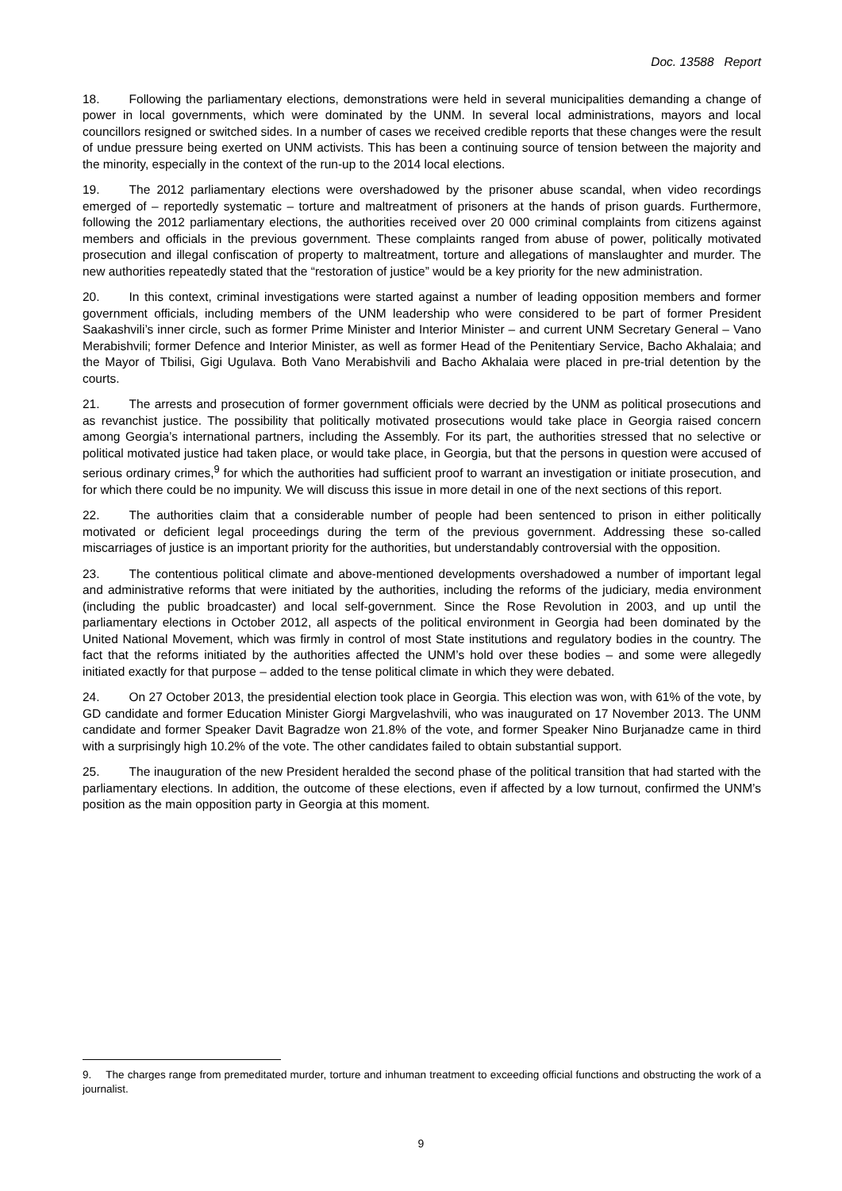Doc. 13588 Report
18. Following the parliamentary elections, demonstrations were held in several municipalities demanding a change of power in local governments, which were dominated by the UNM. In several local administrations, mayors and local councillors resigned or switched sides. In a number of cases we received credible reports that these changes were the result of undue pressure being exerted on UNM activists. This has been a continuing source of tension between the majority and the minority, especially in the context of the run-up to the 2014 local elections.
19. The 2012 parliamentary elections were overshadowed by the prisoner abuse scandal, when video recordings emerged of – reportedly systematic – torture and maltreatment of prisoners at the hands of prison guards. Furthermore, following the 2012 parliamentary elections, the authorities received over 20 000 criminal complaints from citizens against members and officials in the previous government. These complaints ranged from abuse of power, politically motivated prosecution and illegal confiscation of property to maltreatment, torture and allegations of manslaughter and murder. The new authorities repeatedly stated that the “restoration of justice” would be a key priority for the new administration.
20. In this context, criminal investigations were started against a number of leading opposition members and former government officials, including members of the UNM leadership who were considered to be part of former President Saakashvili’s inner circle, such as former Prime Minister and Interior Minister – and current UNM Secretary General – Vano Merabishvili; former Defence and Interior Minister, as well as former Head of the Penitentiary Service, Bacho Akhalaia; and the Mayor of Tbilisi, Gigi Ugulava. Both Vano Merabishvili and Bacho Akhalaia were placed in pre-trial detention by the courts.
21. The arrests and prosecution of former government officials were decried by the UNM as political prosecutions and as revanchist justice. The possibility that politically motivated prosecutions would take place in Georgia raised concern among Georgia’s international partners, including the Assembly. For its part, the authorities stressed that no selective or political motivated justice had taken place, or would take place, in Georgia, but that the persons in question were accused of serious ordinary crimes,<sup>9</sup> for which the authorities had sufficient proof to warrant an investigation or initiate prosecution, and for which there could be no impunity. We will discuss this issue in more detail in one of the next sections of this report.
22. The authorities claim that a considerable number of people had been sentenced to prison in either politically motivated or deficient legal proceedings during the term of the previous government. Addressing these so-called miscarriages of justice is an important priority for the authorities, but understandably controversial with the opposition.
23. The contentious political climate and above-mentioned developments overshadowed a number of important legal and administrative reforms that were initiated by the authorities, including the reforms of the judiciary, media environment (including the public broadcaster) and local self-government. Since the Rose Revolution in 2003, and up until the parliamentary elections in October 2012, all aspects of the political environment in Georgia had been dominated by the United National Movement, which was firmly in control of most State institutions and regulatory bodies in the country. The fact that the reforms initiated by the authorities affected the UNM’s hold over these bodies – and some were allegedly initiated exactly for that purpose – added to the tense political climate in which they were debated.
24. On 27 October 2013, the presidential election took place in Georgia. This election was won, with 61% of the vote, by GD candidate and former Education Minister Giorgi Margvelashvili, who was inaugurated on 17 November 2013. The UNM candidate and former Speaker Davit Bagradze won 21.8% of the vote, and former Speaker Nino Burjanadze came in third with a surprisingly high 10.2% of the vote. The other candidates failed to obtain substantial support.
25. The inauguration of the new President heralded the second phase of the political transition that had started with the parliamentary elections. In addition, the outcome of these elections, even if affected by a low turnout, confirmed the UNM’s position as the main opposition party in Georgia at this moment.
9. The charges range from premeditated murder, torture and inhuman treatment to exceeding official functions and obstructing the work of a journalist.
9